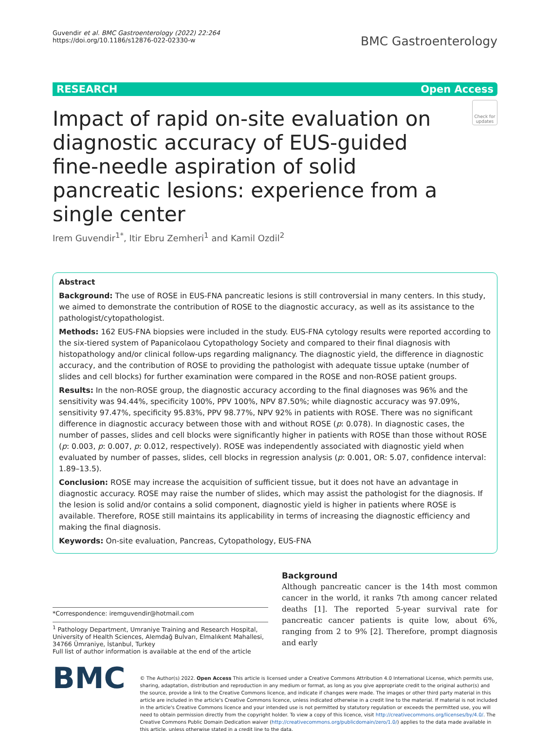Guvendir et al. BMC Gastroenterology (2022) 22:264
https://doi.org/10.1186/s12876-022-02330-w
BMC Gastroenterology
RESEARCH Open Access
Impact of rapid on-site evaluation on diagnostic accuracy of EUS-guided fine-needle aspiration of solid pancreatic lesions: experience from a single center
Check for updates
Irem Guvendir<sup>1*</sup>, Itir Ebru Zemheri<sup>1</sup> and Kamil Ozdil<sup>2</sup>
Abstract
Background: The use of ROSE in EUS-FNA pancreatic lesions is still controversial in many centers. In this study, we aimed to demonstrate the contribution of ROSE to the diagnostic accuracy, as well as its assistance to the pathologist/cytopathologist.
Methods: 162 EUS-FNA biopsies were included in the study. EUS-FNA cytology results were reported according to the six-tiered system of Papanicolaou Cytopathology Society and compared to their final diagnosis with histopathology and/or clinical follow-ups regarding malignancy. The diagnostic yield, the difference in diagnostic accuracy, and the contribution of ROSE to providing the pathologist with adequate tissue uptake (number of slides and cell blocks) for further examination were compared in the ROSE and non-ROSE patient groups.
Results: In the non-ROSE group, the diagnostic accuracy according to the final diagnoses was 96% and the sensitivity was 94.44%, specificity 100%, PPV 100%, NPV 87.50%; while diagnostic accuracy was 97.09%, sensitivity 97.47%, specificity 95.83%, PPV 98.77%, NPV 92% in patients with ROSE. There was no significant difference in diagnostic accuracy between those with and without ROSE (p: 0.078). In diagnostic cases, the number of passes, slides and cell blocks were significantly higher in patients with ROSE than those without ROSE (p: 0.003, p: 0.007, p: 0.012, respectively). ROSE was independently associated with diagnostic yield when evaluated by number of passes, slides, cell blocks in regression analysis (p: 0.001, OR: 5.07, confidence interval: 1.89–13.5).
Conclusion: ROSE may increase the acquisition of sufficient tissue, but it does not have an advantage in diagnostic accuracy. ROSE may raise the number of slides, which may assist the pathologist for the diagnosis. If the lesion is solid and/or contains a solid component, diagnostic yield is higher in patients where ROSE is available. Therefore, ROSE still maintains its applicability in terms of increasing the diagnostic efficiency and making the final diagnosis.
Keywords: On-site evaluation, Pancreas, Cytopathology, EUS-FNA
*Correspondence: iremguvendir@hotmail.com
<sup>1</sup> Pathology Department, Umraniye Training and Research Hospital, University of Health Sciences, Alemdağ Bulvarı, Elmalıkent Mahallesi, 34766 Ümraniye, İstanbul, Turkey
Full list of author information is available at the end of the article
Background
Although pancreatic cancer is the 14th most common cancer in the world, it ranks 7th among cancer related deaths [1]. The reported 5-year survival rate for pancreatic cancer patients is quite low, about 6%, ranging from 2 to 9% [2]. Therefore, prompt diagnosis and early
BMC
© The Author(s) 2022. Open Access This article is licensed under a Creative Commons Attribution 4.0 International License, which permits use, sharing, adaptation, distribution and reproduction in any medium or format, as long as you give appropriate credit to the original author(s) and the source, provide a link to the Creative Commons licence, and indicate if changes were made. The images or other third party material in this article are included in the article's Creative Commons licence, unless indicated otherwise in a credit line to the material. If material is not included in the article's Creative Commons licence and your intended use is not permitted by statutory regulation or exceeds the permitted use, you will need to obtain permission directly from the copyright holder. To view a copy of this licence, visit http://creativecommons.org/licenses/by/4.0/. The Creative Commons Public Domain Dedication waiver (http://creativecommons.org/publicdomain/zero/1.0/) applies to the data made available in this article, unless otherwise stated in a credit line to the data.